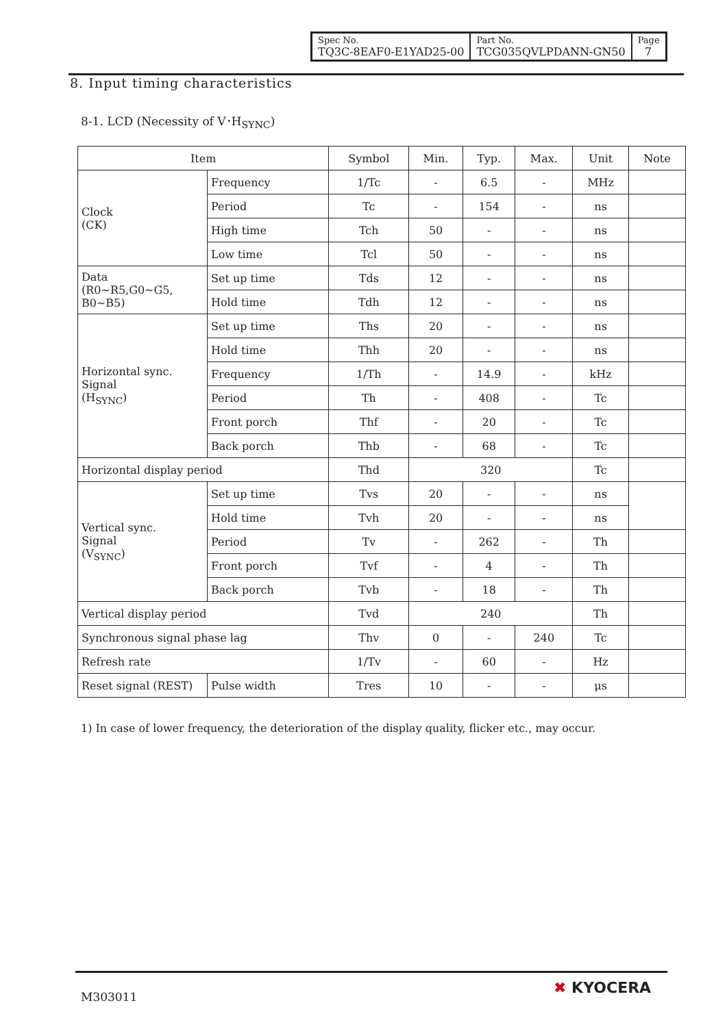| Spec No. TQ3C-8EAF0-E1YAD25-00 | Part No. TCG035QVLPDANN-GN50 | Page 7 |
8. Input timing characteristics
8-1. LCD (Necessity of V･H<sub>SYNC</sub>)
| Item | | Symbol | Min. | Typ. | Max. | Unit | Note |
| Clock (CK) | Frequency | 1/Tc | - | 6.5 | - | MHz | |
| | Period | Tc | - | 154 | - | ns | |
| | High time | Tch | 50 | - | - | ns | |
| | Low time | Tcl | 50 | - | - | ns | |
| Data (R0~R5,G0~G5, B0~B5) | Set up time | Tds | 12 | - | - | ns | |
| | Hold time | Tdh | 12 | - | - | ns | |
| Horizontal sync. Signal (H<sub>SYNC</sub>) | Set up time | Ths | 20 | - | - | ns | |
| | Hold time | Thh | 20 | - | - | ns | |
| | Frequency | 1/Th | - | 14.9 | - | kHz | |
| | Period | Th | - | 408 | - | Tc | |
| | Front porch | Thf | - | 20 | - | Tc | |
| | Back porch | Thb | - | 68 | - | Tc | |
| Horizontal display period | | Thd | 320 | | | Tc | |
| Vertical sync. Signal (V<sub>SYNC</sub>) | Set up time | Tvs | 20 | - | - | ns | |
| | Hold time | Tvh | 20 | - | - | ns | |
| | Period | Tv | - | 262 | - | Th | |
| | Front porch | Tvf | - | 4 | - | Th | |
| | Back porch | Tvb | - | 18 | - | Th | |
| Vertical display period | | Tvd | 240 | | | Th | |
| Synchronous signal phase lag | | Thv | 0 | - | 240 | Tc | |
| Refresh rate | | 1/Tv | - | 60 | - | Hz | |
| Reset signal (REST) | Pulse width | Tres | 10 | - | - | μs | |
1) In case of lower frequency, the deterioration of the display quality, flicker etc., may occur.
M303011 ✖ KYOCERA